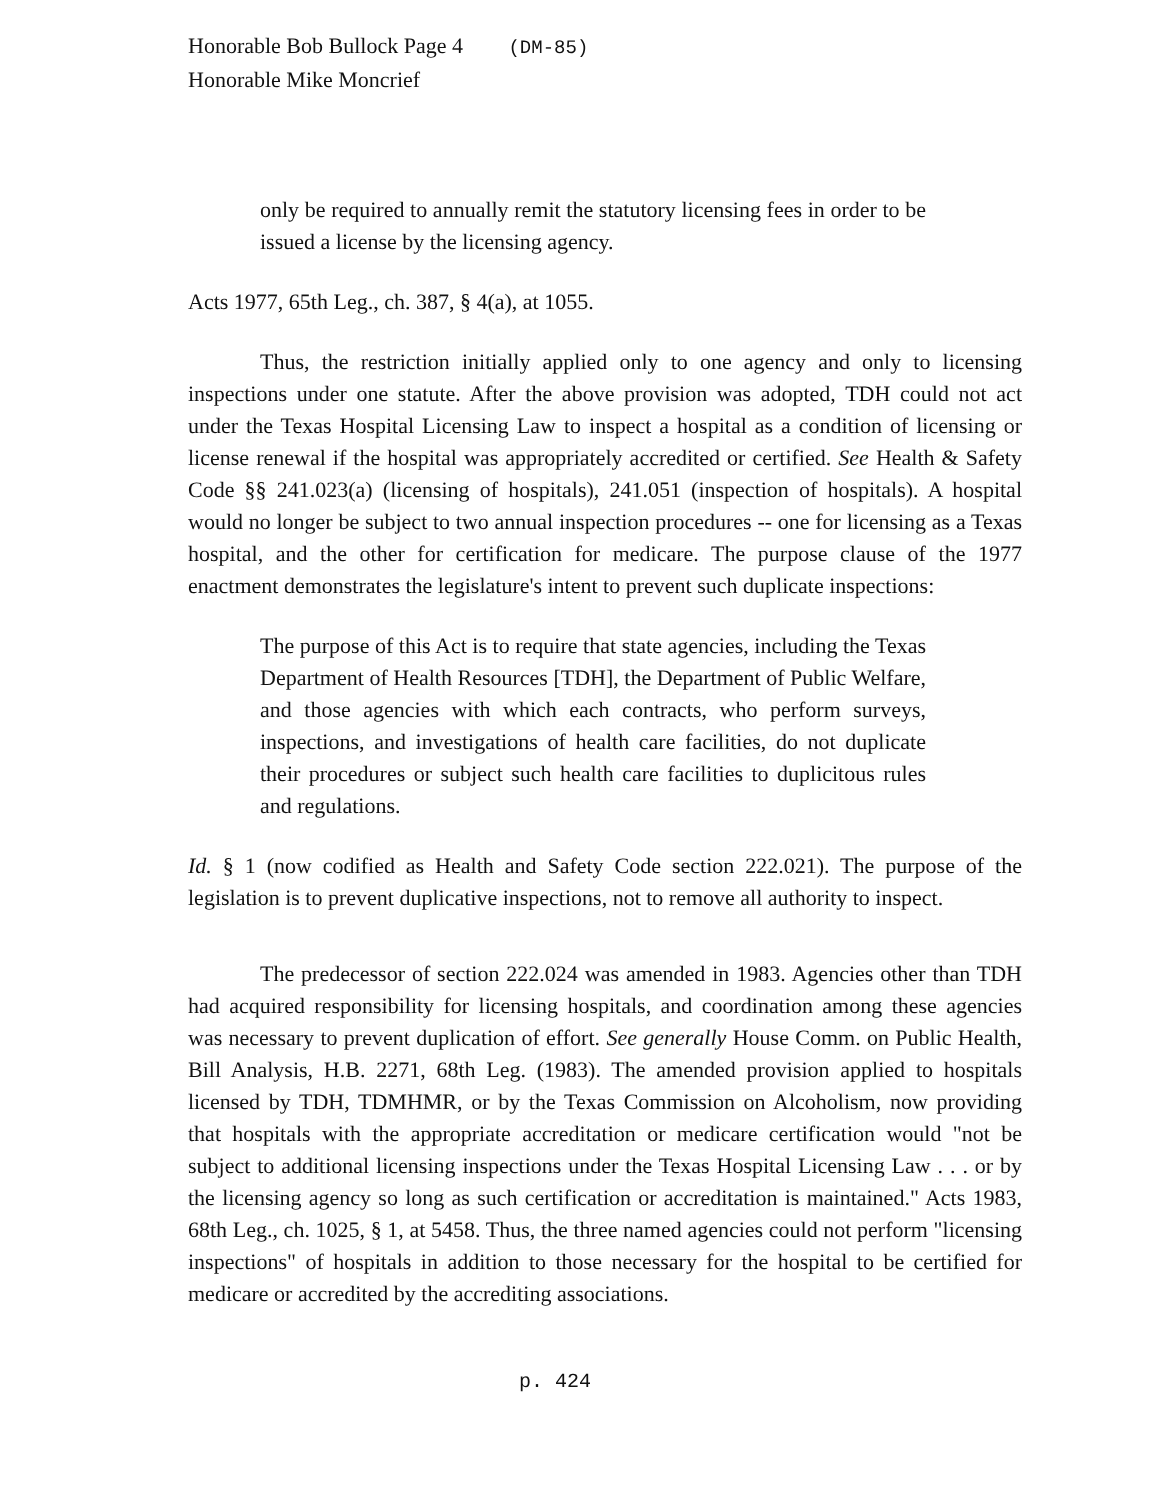Honorable Bob Bullock Page 4 (DM-85)
Honorable Mike Moncrief
only be required to annually remit the statutory licensing fees in order to be issued a license by the licensing agency.
Acts 1977, 65th Leg., ch. 387, § 4(a), at 1055.
Thus, the restriction initially applied only to one agency and only to licensing inspections under one statute. After the above provision was adopted, TDH could not act under the Texas Hospital Licensing Law to inspect a hospital as a condition of licensing or license renewal if the hospital was appropriately accredited or certified. See Health & Safety Code §§ 241.023(a) (licensing of hospitals), 241.051 (inspection of hospitals). A hospital would no longer be subject to two annual inspection procedures -- one for licensing as a Texas hospital, and the other for certification for medicare. The purpose clause of the 1977 enactment demonstrates the legislature's intent to prevent such duplicate inspections:
The purpose of this Act is to require that state agencies, including the Texas Department of Health Resources [TDH], the Department of Public Welfare, and those agencies with which each contracts, who perform surveys, inspections, and investigations of health care facilities, do not duplicate their procedures or subject such health care facilities to duplicitous rules and regulations.
Id. § 1 (now codified as Health and Safety Code section 222.021). The purpose of the legislation is to prevent duplicative inspections, not to remove all authority to inspect.
The predecessor of section 222.024 was amended in 1983. Agencies other than TDH had acquired responsibility for licensing hospitals, and coordination among these agencies was necessary to prevent duplication of effort. See generally House Comm. on Public Health, Bill Analysis, H.B. 2271, 68th Leg. (1983). The amended provision applied to hospitals licensed by TDH, TDMHMR, or by the Texas Commission on Alcoholism, now providing that hospitals with the appropriate accreditation or medicare certification would "not be subject to additional licensing inspections under the Texas Hospital Licensing Law . . . or by the licensing agency so long as such certification or accreditation is maintained." Acts 1983, 68th Leg., ch. 1025, § 1, at 5458. Thus, the three named agencies could not perform "licensing inspections" of hospitals in addition to those necessary for the hospital to be certified for medicare or accredited by the accrediting associations.
p. 424